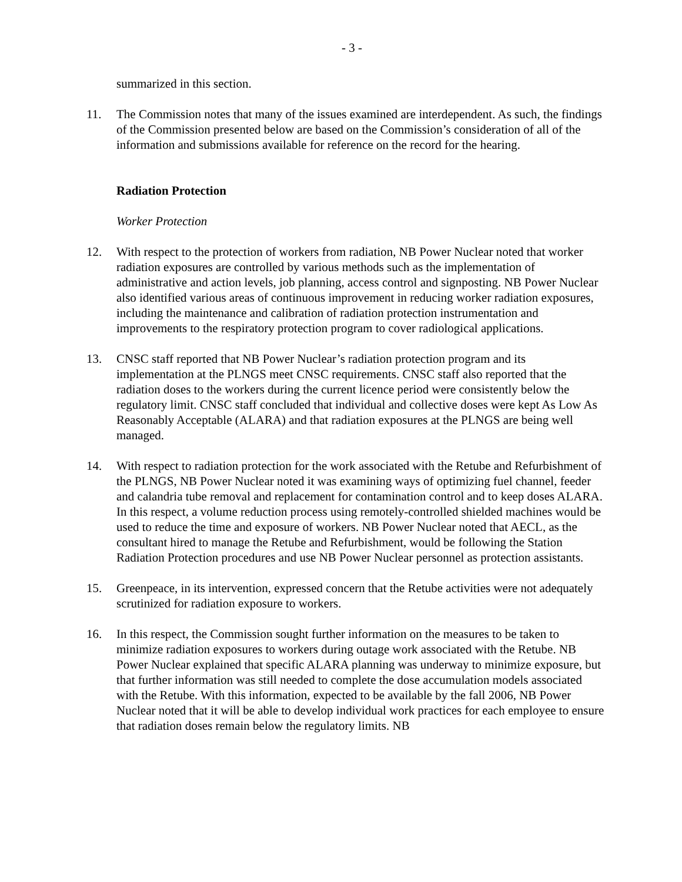- 3 -
summarized in this section.
11. The Commission notes that many of the issues examined are interdependent. As such, the findings of the Commission presented below are based on the Commission’s consideration of all of the information and submissions available for reference on the record for the hearing.
Radiation Protection
Worker Protection
12. With respect to the protection of workers from radiation, NB Power Nuclear noted that worker radiation exposures are controlled by various methods such as the implementation of administrative and action levels, job planning, access control and signposting. NB Power Nuclear also identified various areas of continuous improvement in reducing worker radiation exposures, including the maintenance and calibration of radiation protection instrumentation and improvements to the respiratory protection program to cover radiological applications.
13. CNSC staff reported that NB Power Nuclear’s radiation protection program and its implementation at the PLNGS meet CNSC requirements. CNSC staff also reported that the radiation doses to the workers during the current licence period were consistently below the regulatory limit. CNSC staff concluded that individual and collective doses were kept As Low As Reasonably Acceptable (ALARA) and that radiation exposures at the PLNGS are being well managed.
14. With respect to radiation protection for the work associated with the Retube and Refurbishment of the PLNGS, NB Power Nuclear noted it was examining ways of optimizing fuel channel, feeder and calandria tube removal and replacement for contamination control and to keep doses ALARA. In this respect, a volume reduction process using remotely-controlled shielded machines would be used to reduce the time and exposure of workers. NB Power Nuclear noted that AECL, as the consultant hired to manage the Retube and Refurbishment, would be following the Station Radiation Protection procedures and use NB Power Nuclear personnel as protection assistants.
15. Greenpeace, in its intervention, expressed concern that the Retube activities were not adequately scrutinized for radiation exposure to workers.
16. In this respect, the Commission sought further information on the measures to be taken to minimize radiation exposures to workers during outage work associated with the Retube. NB Power Nuclear explained that specific ALARA planning was underway to minimize exposure, but that further information was still needed to complete the dose accumulation models associated with the Retube. With this information, expected to be available by the fall 2006, NB Power Nuclear noted that it will be able to develop individual work practices for each employee to ensure that radiation doses remain below the regulatory limits. NB